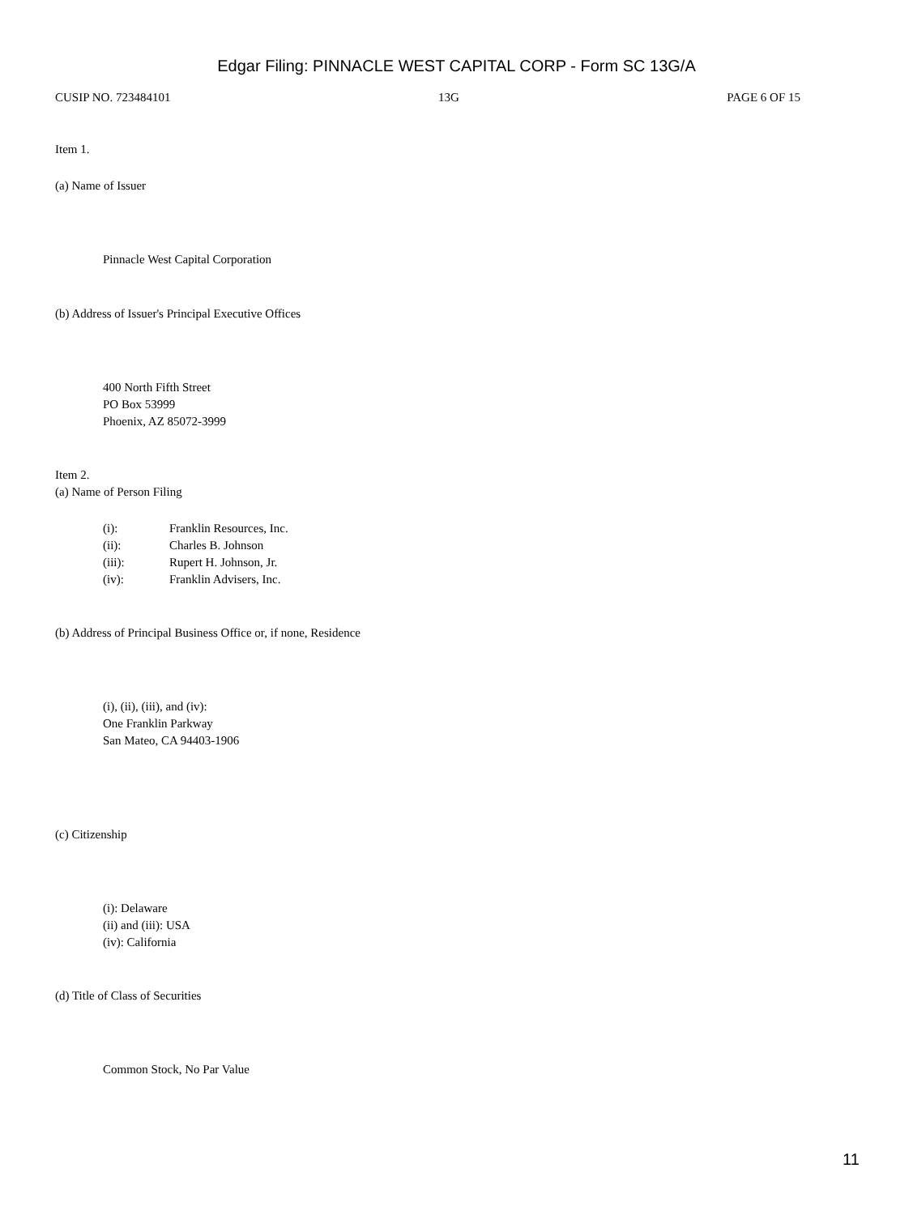Edgar Filing: PINNACLE WEST CAPITAL CORP - Form SC 13G/A
CUSIP NO. 723484101 13G PAGE 6 OF 15
Item 1.
(a) Name of Issuer
Pinnacle West Capital Corporation
(b) Address of Issuer's Principal Executive Offices
400 North Fifth Street
PO Box 53999
Phoenix, AZ 85072-3999
Item 2.
(a) Name of Person Filing
(i): Franklin Resources, Inc.
(ii): Charles B. Johnson
(iii): Rupert H. Johnson, Jr.
(iv): Franklin Advisers, Inc.
(b) Address of Principal Business Office or, if none, Residence
(i), (ii), (iii), and (iv):
One Franklin Parkway
San Mateo, CA 94403-1906
(c) Citizenship
(i): Delaware
(ii) and (iii): USA
(iv): California
(d) Title of Class of Securities
Common Stock, No Par Value
11